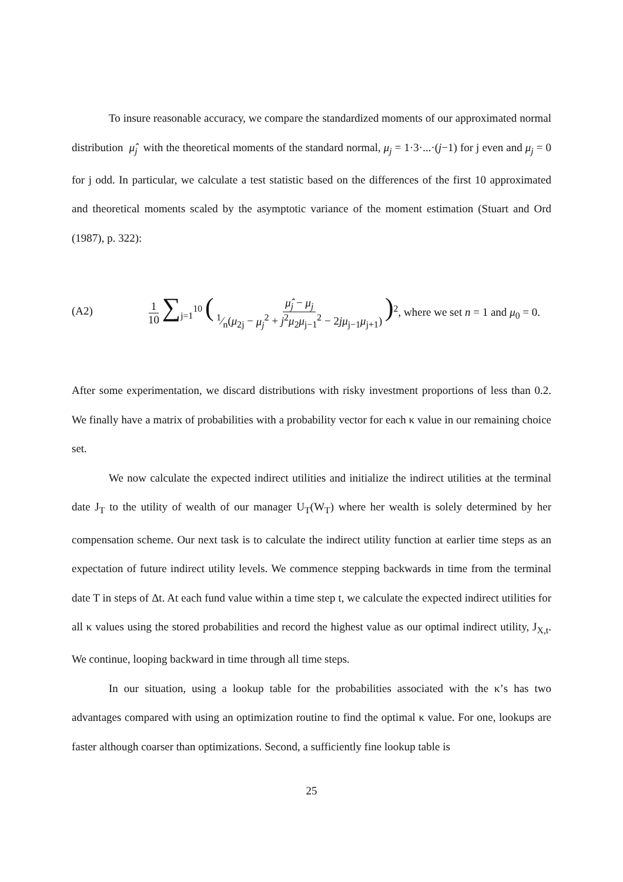To insure reasonable accuracy, we compare the standardized moments of our approximated normal distribution μ̂<sub>j</sub> with the theoretical moments of the standard normal, μ<sub>j</sub> = 1·3·...·(j−1) for j even and μ<sub>j</sub> = 0 for j odd. In particular, we calculate a test statistic based on the differences of the first 10 approximated and theoretical moments scaled by the asymptotic variance of the moment estimation (Stuart and Ord (1987), p. 322):
(A2)
1 10 ∑<sub>j=1</sub><sup>10</sup> ( μ̂<sub>j</sub> − μ<sub>j</sub> 1⁄n(μ<sub>2j</sub> − μ<sub>j</sub><sup>2</sup> + j<sup>2</sup>μ<sub>2</sub>μ<sub>j−1</sub><sup>2</sup> − 2jμ<sub>j−1</sub>μ<sub>j+1</sub>) )<sup>2</sup>, where we set n = 1 and μ<sub>0</sub> = 0.
After some experimentation, we discard distributions with risky investment proportions of less than 0.2. We finally have a matrix of probabilities with a probability vector for each κ value in our remaining choice set.
We now calculate the expected indirect utilities and initialize the indirect utilities at the terminal date J<sub>T</sub> to the utility of wealth of our manager U<sub>T</sub>(W<sub>T</sub>) where her wealth is solely determined by her compensation scheme. Our next task is to calculate the indirect utility function at earlier time steps as an expectation of future indirect utility levels. We commence stepping backwards in time from the terminal date T in steps of Δt. At each fund value within a time step t, we calculate the expected indirect utilities for all κ values using the stored probabilities and record the highest value as our optimal indirect utility, J<sub>X,t</sub>. We continue, looping backward in time through all time steps.
In our situation, using a lookup table for the probabilities associated with the κ’s has two advantages compared with using an optimization routine to find the optimal κ value. For one, lookups are faster although coarser than optimizations. Second, a sufficiently fine lookup table is
25